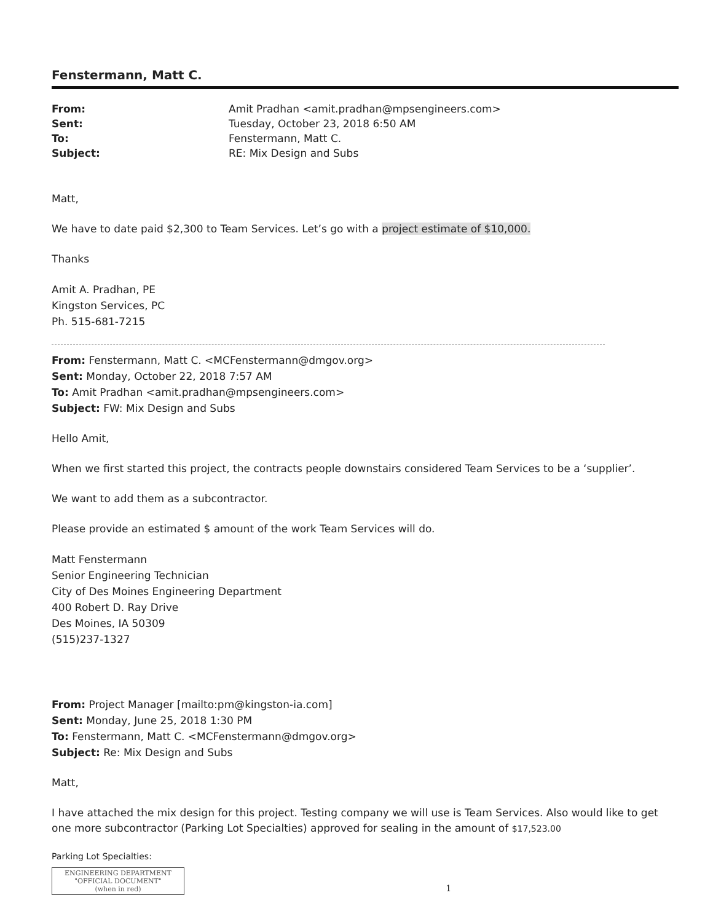Fenstermann, Matt C.
| From: | Amit Pradhan <amit.pradhan@mpsengineers.com> |
| Sent: | Tuesday, October 23, 2018 6:50 AM |
| To: | Fenstermann, Matt C. |
| Subject: | RE: Mix Design and Subs |
Matt,
We have to date paid $2,300 to Team Services. Let’s go with a project estimate of $10,000.
Thanks
Amit A. Pradhan, PE
Kingston Services, PC
Ph. 515-681-7215
From: Fenstermann, Matt C. <MCFenstermann@dmgov.org>
Sent: Monday, October 22, 2018 7:57 AM
To: Amit Pradhan <amit.pradhan@mpsengineers.com>
Subject: FW: Mix Design and Subs
Hello Amit,
When we first started this project, the contracts people downstairs considered Team Services to be a ‘supplier’.
We want to add them as a subcontractor.
Please provide an estimated $ amount of the work Team Services will do.
Matt Fenstermann
Senior Engineering Technician
City of Des Moines Engineering Department
400 Robert D. Ray Drive
Des Moines, IA 50309
(515)237-1327
From: Project Manager [mailto:pm@kingston-ia.com]
Sent: Monday, June 25, 2018 1:30 PM
To: Fenstermann, Matt C. <MCFenstermann@dmgov.org>
Subject: Re: Mix Design and Subs
Matt,
I have attached the mix design for this project. Testing company we will use is Team Services. Also would like to get one more subcontractor (Parking Lot Specialties) approved for sealing in the amount of $17,523.00
Parking Lot Specialties:
ENGINEERING DEPARTMENT
"OFFICIAL DOCUMENT"
(when in red) 1